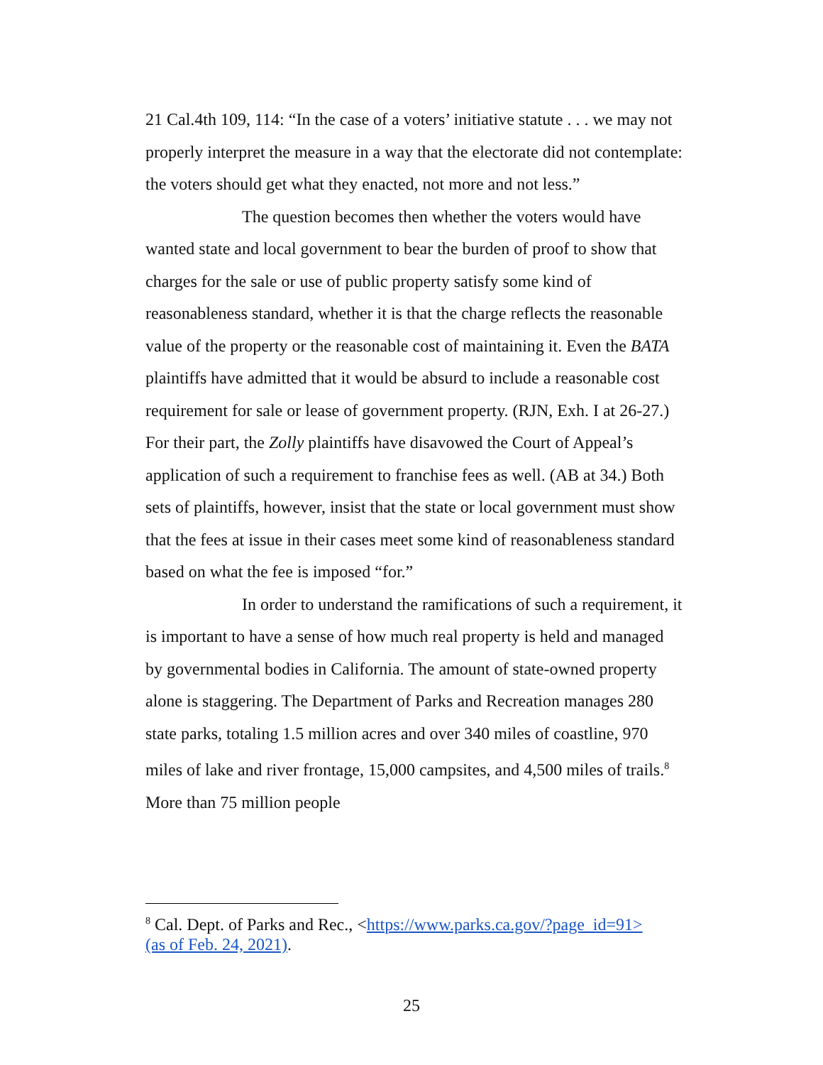21 Cal.4th 109, 114: “In the case of a voters’ initiative statute . . . we may not properly interpret the measure in a way that the electorate did not contemplate: the voters should get what they enacted, not more and not less.”
The question becomes then whether the voters would have wanted state and local government to bear the burden of proof to show that charges for the sale or use of public property satisfy some kind of reasonableness standard, whether it is that the charge reflects the reasonable value of the property or the reasonable cost of maintaining it. Even the BATA plaintiffs have admitted that it would be absurd to include a reasonable cost requirement for sale or lease of government property. (RJN, Exh. I at 26-27.) For their part, the Zolly plaintiffs have disavowed the Court of Appeal’s application of such a requirement to franchise fees as well. (AB at 34.) Both sets of plaintiffs, however, insist that the state or local government must show that the fees at issue in their cases meet some kind of reasonableness standard based on what the fee is imposed “for.”
In order to understand the ramifications of such a requirement, it is important to have a sense of how much real property is held and managed by governmental bodies in California. The amount of state-owned property alone is staggering. The Department of Parks and Recreation manages 280 state parks, totaling 1.5 million acres and over 340 miles of coastline, 970 miles of lake and river frontage, 15,000 campsites, and 4,500 miles of trails.<sup>8</sup> More than 75 million people
<sup>8</sup> Cal. Dept. of Parks and Rec., <https://www.parks.ca.gov/?page_id=91> (as of Feb. 24, 2021).
25